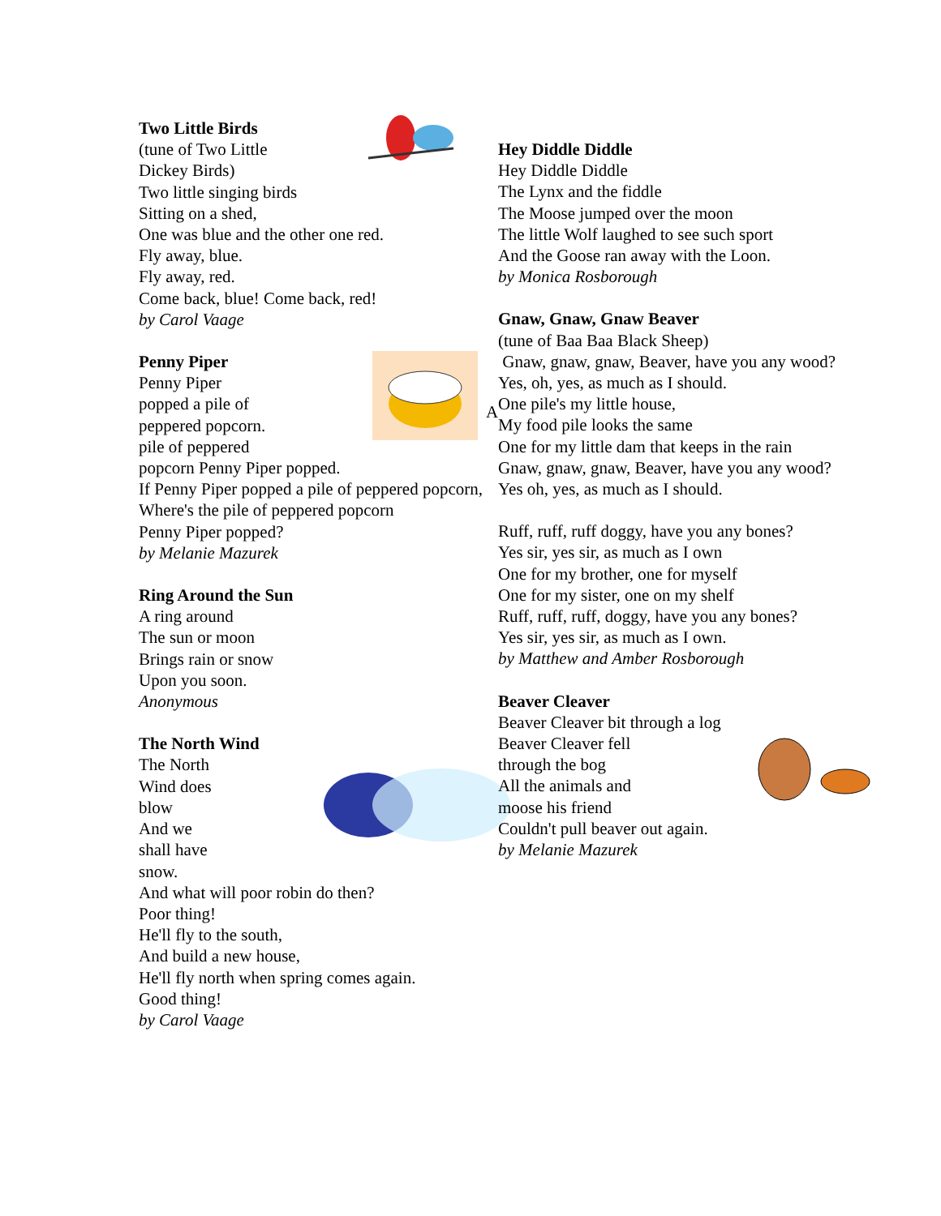Two Little Birds
(tune of Two Little
Dickey Birds)
Two little singing birds
Sitting on a shed,
One was blue and the other one red.
Fly away, blue.
Fly away, red.
Come back, blue! Come back, red!
by Carol Vaage
Penny Piper
A
Penny Piper
popped a pile of
peppered popcorn.
pile of peppered
popcorn Penny Piper popped.
If Penny Piper popped a pile of peppered popcorn,
Where's the pile of peppered popcorn
Penny Piper popped?
by Melanie Mazurek
Ring Around the Sun
A ring around
The sun or moon
Brings rain or snow
Upon you soon.
Anonymous
The North Wind
The North
Wind does
blow
And we
shall have
snow.
And what will poor robin do then?
Poor thing!
He'll fly to the south,
And build a new house,
He'll fly north when spring comes again.
Good thing!
by Carol Vaage
Hey Diddle Diddle
Hey Diddle Diddle
The Lynx and the fiddle
The Moose jumped over the moon
The little Wolf laughed to see such sport
And the Goose ran away with the Loon.
by Monica Rosborough
Gnaw, Gnaw, Gnaw Beaver
(tune of Baa Baa Black Sheep)
Gnaw, gnaw, gnaw, Beaver, have you any wood?
Yes, oh, yes, as much as I should.
One pile's my little house,
My food pile looks the same
One for my little dam that keeps in the rain
Gnaw, gnaw, gnaw, Beaver, have you any wood?
Yes oh, yes, as much as I should.
Ruff, ruff, ruff doggy, have you any bones?
Yes sir, yes sir, as much as I own
One for my brother, one for myself
One for my sister, one on my shelf
Ruff, ruff, ruff, doggy, have you any bones?
Yes sir, yes sir, as much as I own.
by Matthew and Amber Rosborough
Beaver Cleaver
Beaver Cleaver bit through a log
Beaver Cleaver fell
through the bog
All the animals and
moose his friend
Couldn't pull beaver out again.
by Melanie Mazurek